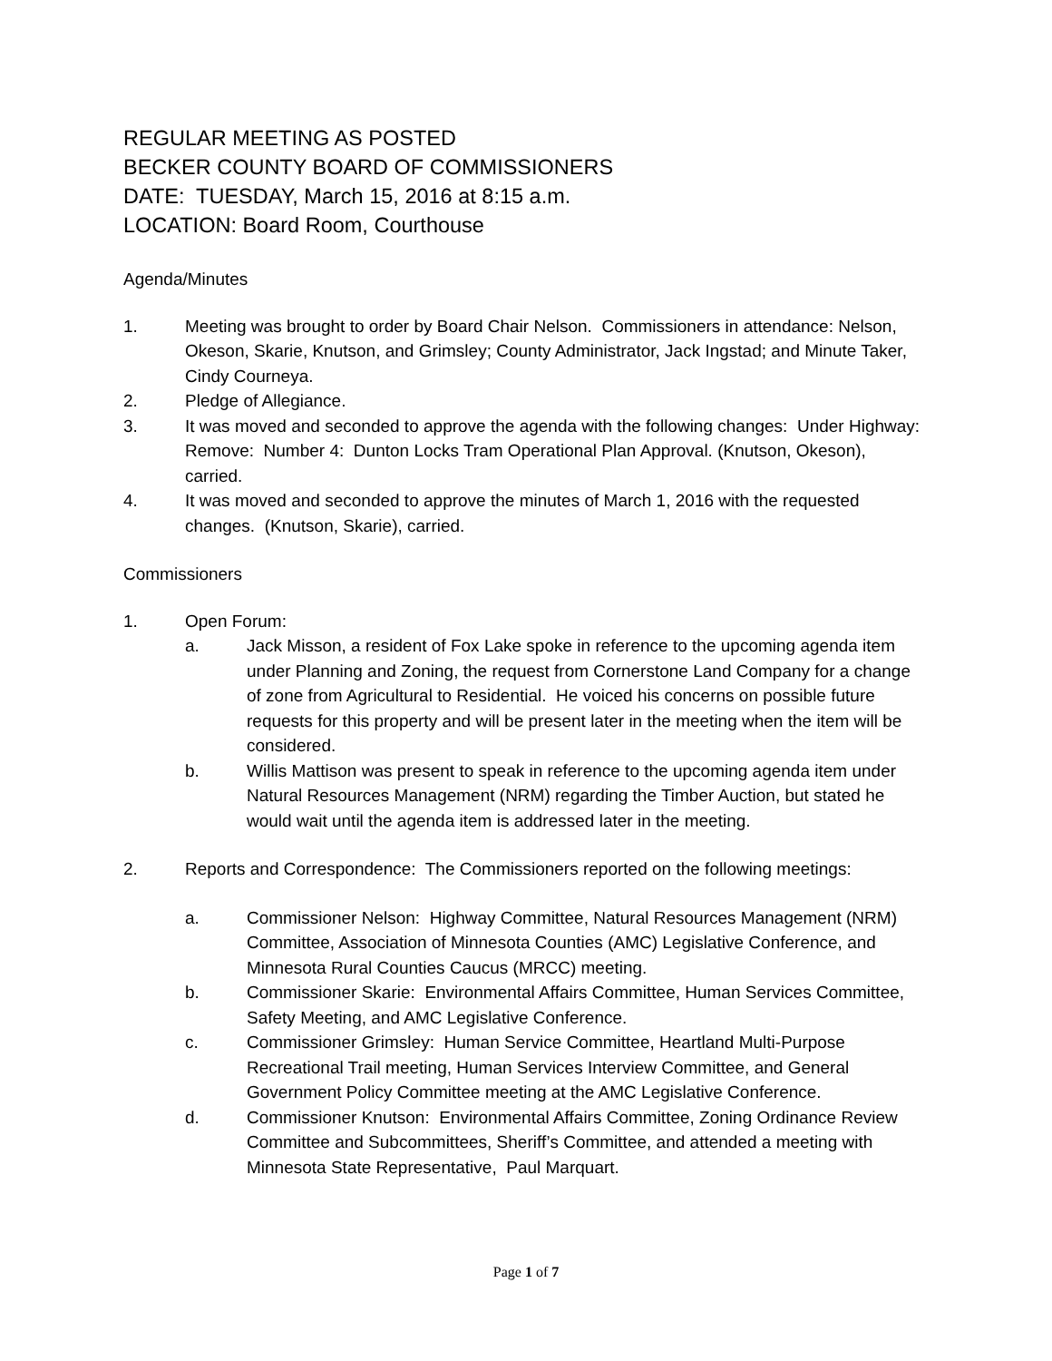REGULAR MEETING AS POSTED
BECKER COUNTY BOARD OF COMMISSIONERS
DATE: TUESDAY, March 15, 2016 at 8:15 a.m.
LOCATION: Board Room, Courthouse
Agenda/Minutes
1. Meeting was brought to order by Board Chair Nelson. Commissioners in attendance: Nelson, Okeson, Skarie, Knutson, and Grimsley; County Administrator, Jack Ingstad; and Minute Taker, Cindy Courneya.
2. Pledge of Allegiance.
3. It was moved and seconded to approve the agenda with the following changes: Under Highway: Remove: Number 4: Dunton Locks Tram Operational Plan Approval. (Knutson, Okeson), carried.
4. It was moved and seconded to approve the minutes of March 1, 2016 with the requested changes. (Knutson, Skarie), carried.
Commissioners
1. Open Forum:
a. Jack Misson, a resident of Fox Lake spoke in reference to the upcoming agenda item under Planning and Zoning, the request from Cornerstone Land Company for a change of zone from Agricultural to Residential. He voiced his concerns on possible future requests for this property and will be present later in the meeting when the item will be considered.
b. Willis Mattison was present to speak in reference to the upcoming agenda item under Natural Resources Management (NRM) regarding the Timber Auction, but stated he would wait until the agenda item is addressed later in the meeting.
2. Reports and Correspondence: The Commissioners reported on the following meetings:
a. Commissioner Nelson: Highway Committee, Natural Resources Management (NRM) Committee, Association of Minnesota Counties (AMC) Legislative Conference, and Minnesota Rural Counties Caucus (MRCC) meeting.
b. Commissioner Skarie: Environmental Affairs Committee, Human Services Committee, Safety Meeting, and AMC Legislative Conference.
c. Commissioner Grimsley: Human Service Committee, Heartland Multi-Purpose Recreational Trail meeting, Human Services Interview Committee, and General Government Policy Committee meeting at the AMC Legislative Conference.
d. Commissioner Knutson: Environmental Affairs Committee, Zoning Ordinance Review Committee and Subcommittees, Sheriff’s Committee, and attended a meeting with Minnesota State Representative, Paul Marquart.
Page 1 of 7